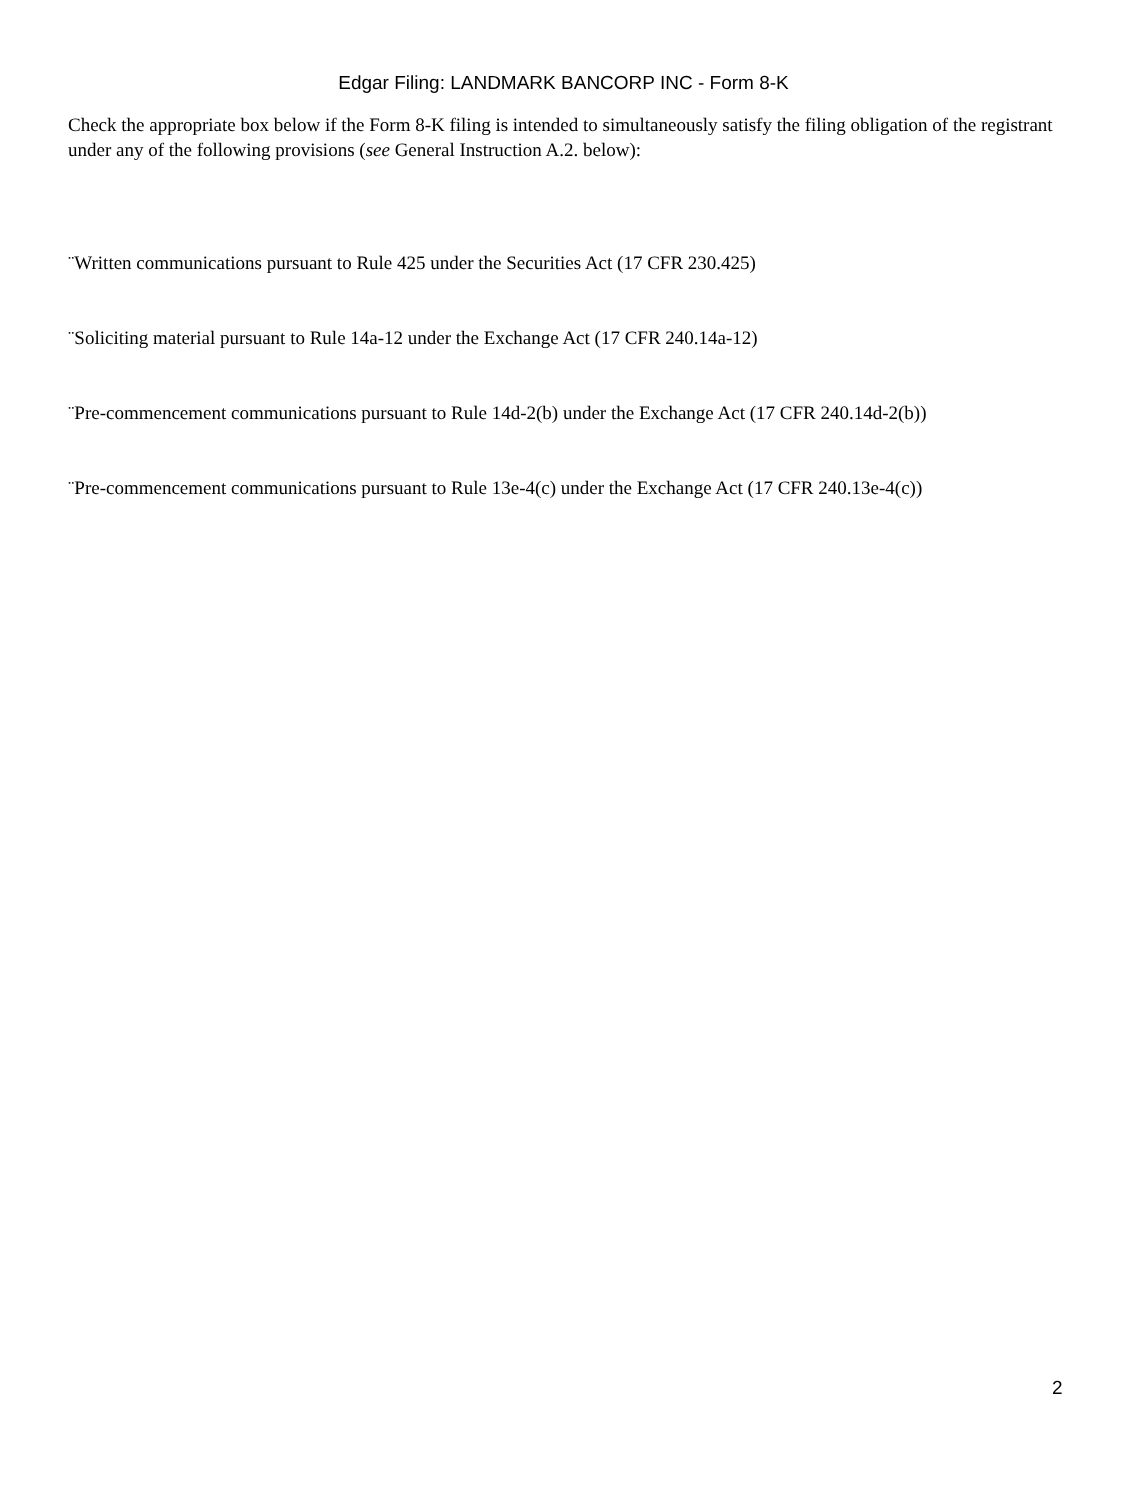Edgar Filing: LANDMARK BANCORP INC - Form 8-K
Check the appropriate box below if the Form 8-K filing is intended to simultaneously satisfy the filing obligation of the registrant under any of the following provisions (see General Instruction A.2. below):
¨Written communications pursuant to Rule 425 under the Securities Act (17 CFR 230.425)
¨Soliciting material pursuant to Rule 14a-12 under the Exchange Act (17 CFR 240.14a-12)
¨Pre-commencement communications pursuant to Rule 14d-2(b) under the Exchange Act (17 CFR 240.14d-2(b))
¨Pre-commencement communications pursuant to Rule 13e-4(c) under the Exchange Act (17 CFR 240.13e-4(c))
2